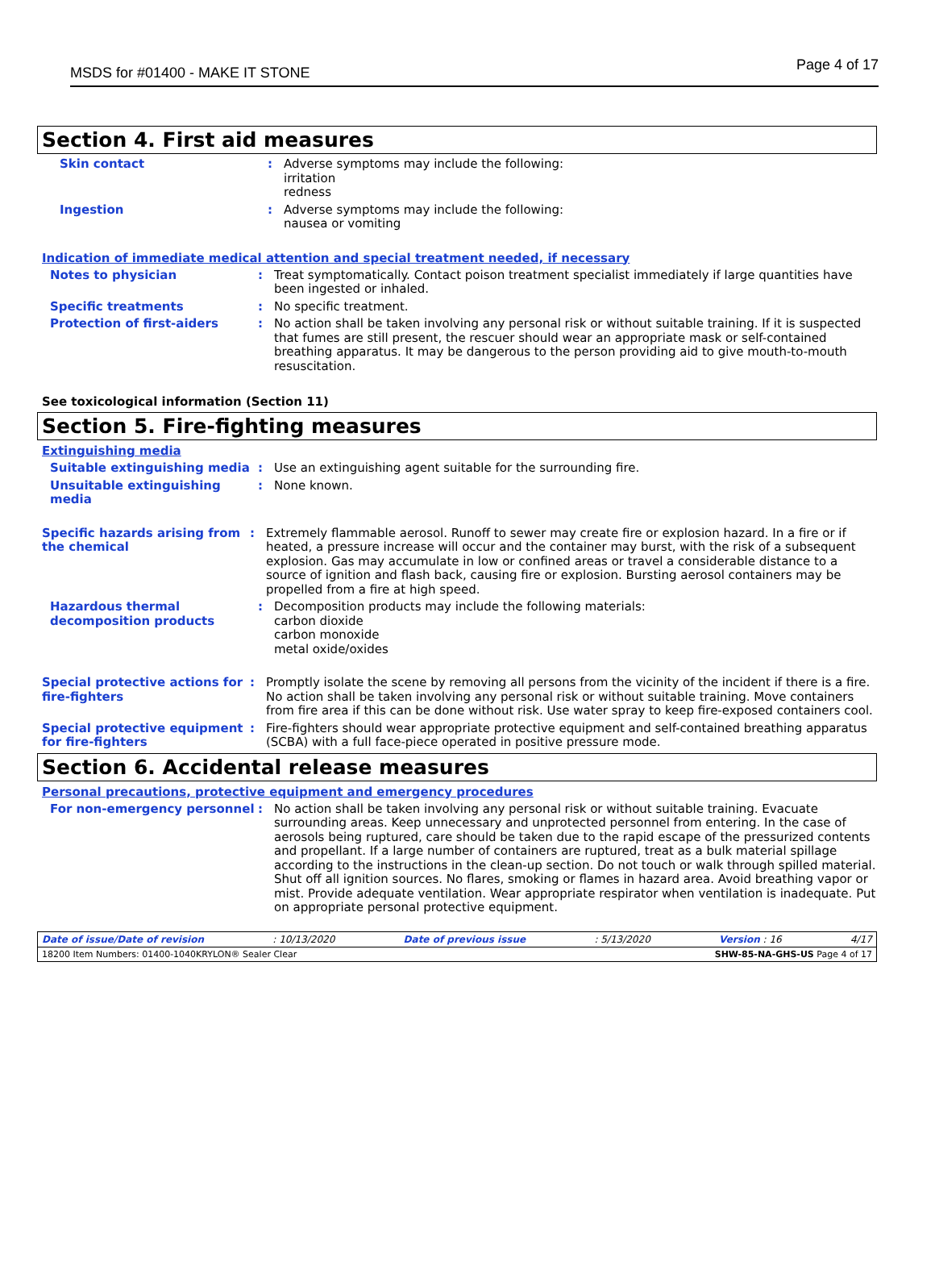MSDS for #01400 - MAKE IT STONE Page 4 of 17
Section 4. First aid measures
Skin contact : Adverse symptoms may include the following:
irritation
redness
Ingestion : Adverse symptoms may include the following:
nausea or vomiting
Indication of immediate medical attention and special treatment needed, if necessary
Notes to physician : Treat symptomatically. Contact poison treatment specialist immediately if large quantities have been ingested or inhaled.
Specific treatments : No specific treatment.
Protection of first-aiders : No action shall be taken involving any personal risk or without suitable training. If it is suspected that fumes are still present, the rescuer should wear an appropriate mask or self-contained breathing apparatus. It may be dangerous to the person providing aid to give mouth-to-mouth resuscitation.
See toxicological information (Section 11)
Section 5. Fire-fighting measures
Extinguishing media
Suitable extinguishing media : Use an extinguishing agent suitable for the surrounding fire.
Unsuitable extinguishing media
: None known.
Specific hazards arising from the chemical
: Extremely flammable aerosol. Runoff to sewer may create fire or explosion hazard. In a fire or if heated, a pressure increase will occur and the container may burst, with the risk of a subsequent explosion. Gas may accumulate in low or confined areas or travel a considerable distance to a source of ignition and flash back, causing fire or explosion. Bursting aerosol containers may be propelled from a fire at high speed.
Hazardous thermal decomposition products
: Decomposition products may include the following materials:
carbon dioxide
carbon monoxide
metal oxide/oxides
Special protective actions for fire-fighters
: Promptly isolate the scene by removing all persons from the vicinity of the incident if there is a fire. No action shall be taken involving any personal risk or without suitable training. Move containers from fire area if this can be done without risk. Use water spray to keep fire-exposed containers cool.
Special protective equipment for fire-fighters
: Fire-fighters should wear appropriate protective equipment and self-contained breathing apparatus (SCBA) with a full face-piece operated in positive pressure mode.
Section 6. Accidental release measures
Personal precautions, protective equipment and emergency procedures
For non-emergency personnel : No action shall be taken involving any personal risk or without suitable training. Evacuate surrounding areas. Keep unnecessary and unprotected personnel from entering. In the case of aerosols being ruptured, care should be taken due to the rapid escape of the pressurized contents and propellant. If a large number of containers are ruptured, treat as a bulk material spillage according to the instructions in the clean-up section. Do not touch or walk through spilled material. Shut off all ignition sources. No flares, smoking or flames in hazard area. Avoid breathing vapor or mist. Provide adequate ventilation. Wear appropriate respirator when ventilation is inadequate. Put on appropriate personal protective equipment.
Date of issue/Date of revision: 10/13/2020 Date of previous issue: 5/13/2020 Version : 16 4/17
18200 Item Numbers: 01400-1040 KRYLON® Sealer Clear SHW-85-NA-GHS-US Page 4 of 17